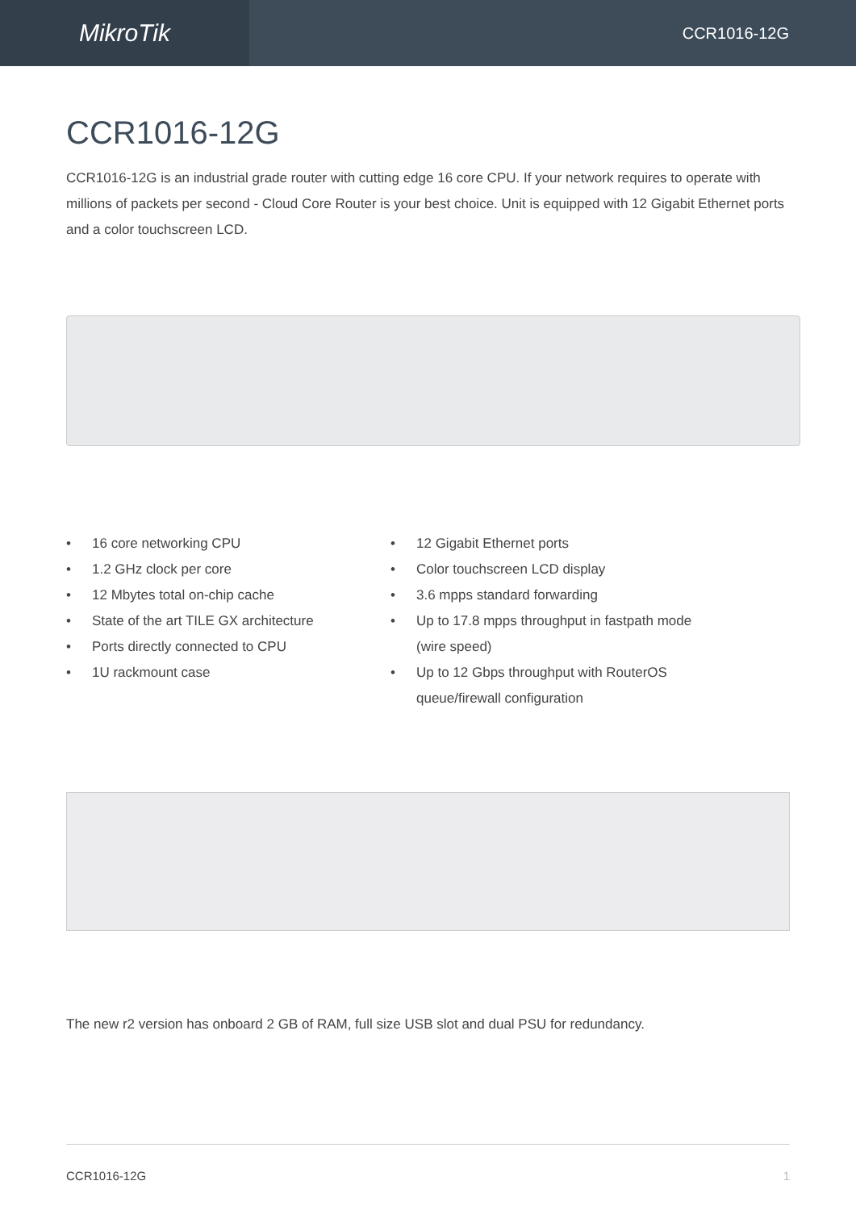MikroTik
CCR1016-12G
CCR1016-12G
CCR1016-12G is an industrial grade router with cutting edge 16 core CPU. If your network requires to operate with millions of packets per second - Cloud Core Router is your best choice. Unit is equipped with 12 Gigabit Ethernet ports and a color touchscreen LCD.
• 16 core networking CPU
• 1.2 GHz clock per core
• 12 Mbytes total on-chip cache
• State of the art TILE GX architecture
• Ports directly connected to CPU
• 1U rackmount case
• 12 Gigabit Ethernet ports
• Color touchscreen LCD display
• 3.6 mpps standard forwarding
• Up to 17.8 mpps throughput in fastpath mode (wire speed)
• Up to 12 Gbps throughput with RouterOS queue/firewall configuration
The new r2 version has onboard 2 GB of RAM, full size USB slot and dual PSU for redundancy.
CCR1016-12G 1